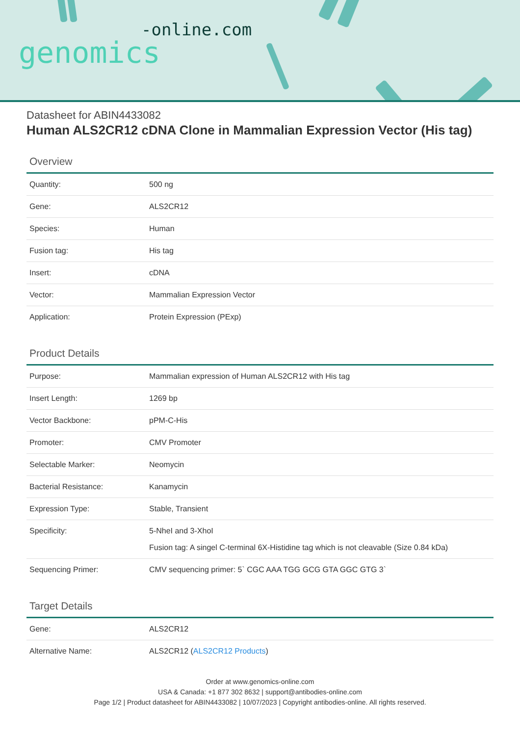-online.com
genomics
Datasheet for ABIN4433082
Human ALS2CR12 cDNA Clone in Mammalian Expression Vector (His tag)
Overview
| Quantity: | 500 ng |
| Gene: | ALS2CR12 |
| Species: | Human |
| Fusion tag: | His tag |
| Insert: | cDNA |
| Vector: | Mammalian Expression Vector |
| Application: | Protein Expression (PExp) |
Product Details
| Purpose: | Mammalian expression of Human ALS2CR12 with His tag |
| Insert Length: | 1269 bp |
| Vector Backbone: | pPM-C-His |
| Promoter: | CMV Promoter |
| Selectable Marker: | Neomycin |
| Bacterial Resistance: | Kanamycin |
| Expression Type: | Stable, Transient |
| Specificity: | 5-NheI and 3-XhoI Fusion tag: A singel C-terminal 6X-Histidine tag which is not cleavable (Size 0.84 kDa) |
| Sequencing Primer: | CMV sequencing primer: 5` CGC AAA TGG GCG GTA GGC GTG 3` |
Target Details
| Gene: | ALS2CR12 |
| Alternative Name: | ALS2CR12 ( ALS2CR12 Products ) |
Order at www.genomics-online.com
USA & Canada: +1 877 302 8632 | support@antibodies-online.com
Page 1/2 | Product datasheet for ABIN4433082 | 10/07/2023 | Copyright antibodies-online. All rights reserved.